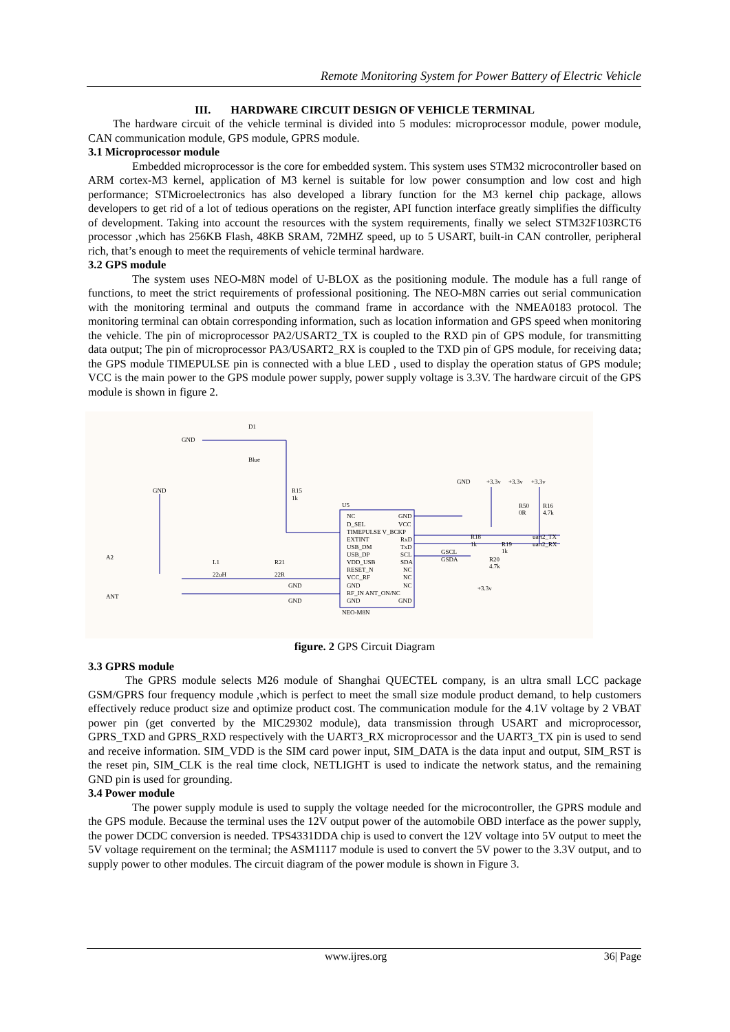Remote Monitoring System for Power Battery of Electric Vehicle
III. HARDWARE CIRCUIT DESIGN OF VEHICLE TERMINAL
The hardware circuit of the vehicle terminal is divided into 5 modules: microprocessor module, power module, CAN communication module, GPS module, GPRS module.
3.1 Microprocessor module
Embedded microprocessor is the core for embedded system. This system uses STM32 microcontroller based on ARM cortex-M3 kernel, application of M3 kernel is suitable for low power consumption and low cost and high performance; STMicroelectronics has also developed a library function for the M3 kernel chip package, allows developers to get rid of a lot of tedious operations on the register, API function interface greatly simplifies the difficulty of development. Taking into account the resources with the system requirements, finally we select STM32F103RCT6 processor ,which has 256KB Flash, 48KB SRAM, 72MHZ speed, up to 5 USART, built-in CAN controller, peripheral rich, that’s enough to meet the requirements of vehicle terminal hardware.
3.2 GPS module
The system uses NEO-M8N model of U-BLOX as the positioning module. The module has a full range of functions, to meet the strict requirements of professional positioning. The NEO-M8N carries out serial communication with the monitoring terminal and outputs the command frame in accordance with the NMEA0183 protocol. The monitoring terminal can obtain corresponding information, such as location information and GPS speed when monitoring the vehicle. The pin of microprocessor PA2/USART2_TX is coupled to the RXD pin of GPS module, for transmitting data output; The pin of microprocessor PA3/USART2_RX is coupled to the TXD pin of GPS module, for receiving data; the GPS module TIMEPULSE pin is connected with a blue LED , used to display the operation status of GPS module; VCC is the main power to the GPS module power supply, power supply voltage is 3.3V. The hardware circuit of the GPS module is shown in figure 2.
GND
D1
Blue
GND
R15
1k
U5
A2
ANT
L1
22uH
R21
22R
NC
GND
D_SEL
VCC
TIMEPULSE V_BCKP
EXTINT
RxD
USB_DM
TxD
USB_DP
SCL
VDD_USB
SDA
RESET_N
NC
VCC_RF
NC
GND
NC
RF_IN ANT_ON/NC
GND
GND
NEO-M8N
GND
+3.3v
+3.3v
+3.3v
R50
0R
R16
4.7k
uart2_TX
uart2_RX
R18
1k
R19
1k
GSCL
GSDA
R20
4.7k
GND
GND
+3.3v
figure. 2 GPS Circuit Diagram
3.3 GPRS module
The GPRS module selects M26 module of Shanghai QUECTEL company, is an ultra small LCC package GSM/GPRS four frequency module ,which is perfect to meet the small size module product demand, to help customers effectively reduce product size and optimize product cost. The communication module for the 4.1V voltage by 2 VBAT power pin (get converted by the MIC29302 module), data transmission through USART and microprocessor, GPRS_TXD and GPRS_RXD respectively with the UART3_RX microprocessor and the UART3_TX pin is used to send and receive information. SIM_VDD is the SIM card power input, SIM_DATA is the data input and output, SIM_RST is the reset pin, SIM_CLK is the real time clock, NETLIGHT is used to indicate the network status, and the remaining GND pin is used for grounding.
3.4 Power module
The power supply module is used to supply the voltage needed for the microcontroller, the GPRS module and the GPS module. Because the terminal uses the 12V output power of the automobile OBD interface as the power supply, the power DCDC conversion is needed. TPS4331DDA chip is used to convert the 12V voltage into 5V output to meet the 5V voltage requirement on the terminal; the ASM1117 module is used to convert the 5V power to the 3.3V output, and to supply power to other modules. The circuit diagram of the power module is shown in Figure 3.
www.ijres.org 36| Page